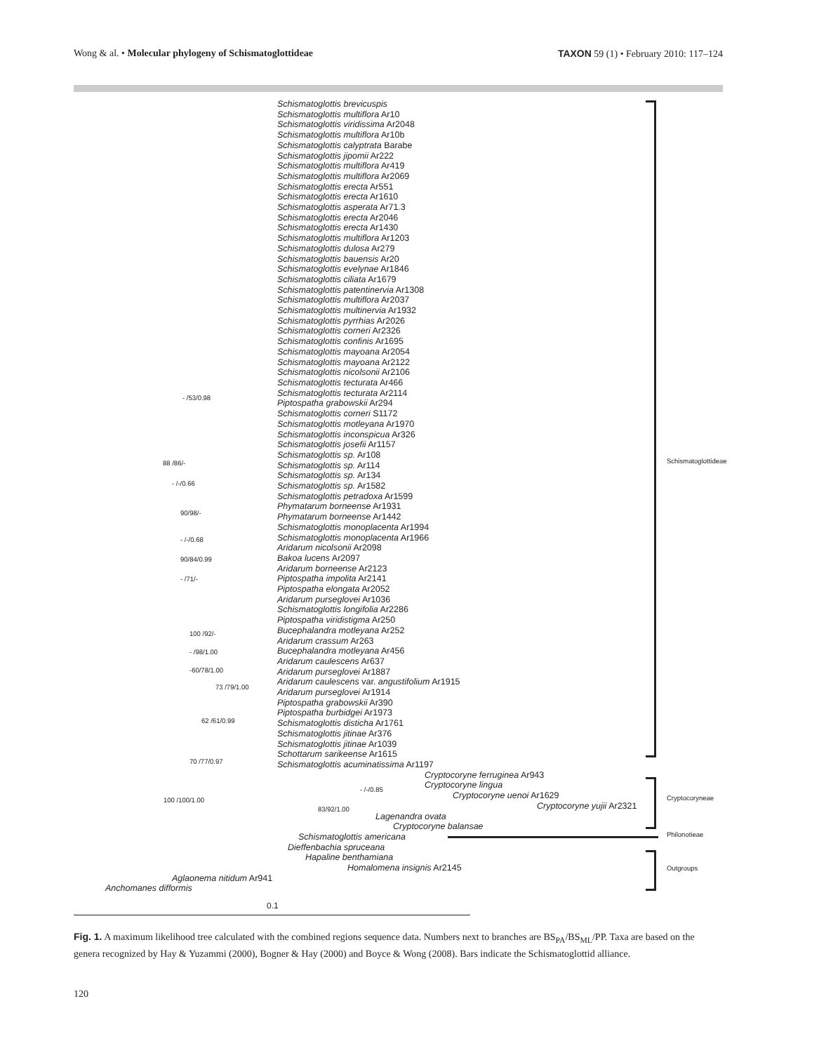Wong & al. • Molecular phylogeny of Schismatoglottideae
TAXON 59 (1) • February 2010: 117–124
Schismatoglottis brevicuspis
Schismatoglottis multiflora Ar10
Schismatoglottis viridissima Ar2048
Schismatoglottis multiflora Ar10b
Schismatoglottis calyptrata Barabe
Schismatoglottis jipomii Ar222
Schismatoglottis multiflora Ar419
Schismatoglottis multiflora Ar2069
Schismatoglottis erecta Ar551
Schismatoglottis erecta Ar1610
Schismatoglottis asperata Ar71.3
Schismatoglottis erecta Ar2046
Schismatoglottis erecta Ar1430
Schismatoglottis multiflora Ar1203
Schismatoglottis dulosa Ar279
Schismatoglottis bauensis Ar20
Schismatoglottis evelynae Ar1846
Schismatoglottis ciliata Ar1679
Schismatoglottis patentinervia Ar1308
Schismatoglottis multiflora Ar2037
Schismatoglottis multinervia Ar1932
Schismatoglottis pyrrhias Ar2026
Schismatoglottis corneri Ar2326
Schismatoglottis confinis Ar1695
Schismatoglottis mayoana Ar2054
Schismatoglottis mayoana Ar2122
Schismatoglottis nicolsonii Ar2106
Schismatoglottis tecturata Ar466
Schismatoglottis tecturata Ar2114
Piptospatha grabowskii Ar294
Schismatoglottis corneri S1172
Schismatoglottis motleyana Ar1970
Schismatoglottis inconspicua Ar326
Schismatoglottis josefii Ar1157
Schismatoglottis sp. Ar108
Schismatoglottis sp. Ar114
Schismatoglottis sp. Ar134
Schismatoglottis sp. Ar1582
Schismatoglottis petradoxa Ar1599
Phymatarum borneense Ar1931
Phymatarum borneense Ar1442
Schismatoglottis monoplacenta Ar1994
Schismatoglottis monoplacenta Ar1966
Aridarum nicolsonii Ar2098
Bakoa lucens Ar2097
Aridarum borneense Ar2123
Piptospatha impolita Ar2141
Piptospatha elongata Ar2052
Aridarum purseglovei Ar1036
Schismatoglottis longifolia Ar2286
Piptospatha viridistigma Ar250
Bucephalandra motleyana Ar252
Aridarum crassum Ar263
Bucephalandra motleyana Ar456
Aridarum caulescens Ar637
Aridarum purseglovei Ar1887
Aridarum caulescens var. angustifolium Ar1915
Aridarum purseglovei Ar1914
Piptospatha grabowskii Ar390
Piptospatha burbidgei Ar1973
Schismatoglottis disticha Ar1761
Schismatoglottis jitinae Ar376
Schismatoglottis jitinae Ar1039
Schottarum sarikeense Ar1615
Schismatoglottis acuminatissima Ar1197
Cryptocoryne ferruginea Ar943
Cryptocoryne lingua
Cryptocoryne uenoi Ar1629
Cryptocoryne yujii Ar2321
Lagenandra ovata
Cryptocoryne balansae
Schismatoglottis americana
Dieffenbachia spruceana
Hapaline benthamiana
Homalomena insignis Ar2145
Aglaonema nitidum Ar941
Anchomanes difformis
- /53/0.98
88 /86/-
- /-/0.66
90/98/-
- /-/0.68
90/84/0.99
- /71/-
100 /92/-
- /98/1.00
-60/78/1.00
73 /79/1.00
62 /61/0.99
70 /77/0.97
- /-/0.85
100 /100/1.00
83/92/1.00
Schismatoglottideae
Cryptocoryneae
Philonotieae
Outgroups
0.1
Fig. 1. A maximum likelihood tree calculated with the combined regions sequence data. Numbers next to branches are BS<sub>PA</sub>/BS<sub>ML</sub>/PP. Taxa are based on the genera recognized by Hay & Yuzammi (2000), Bogner & Hay (2000) and Boyce & Wong (2008). Bars indicate the Schismatoglottid alliance.
120